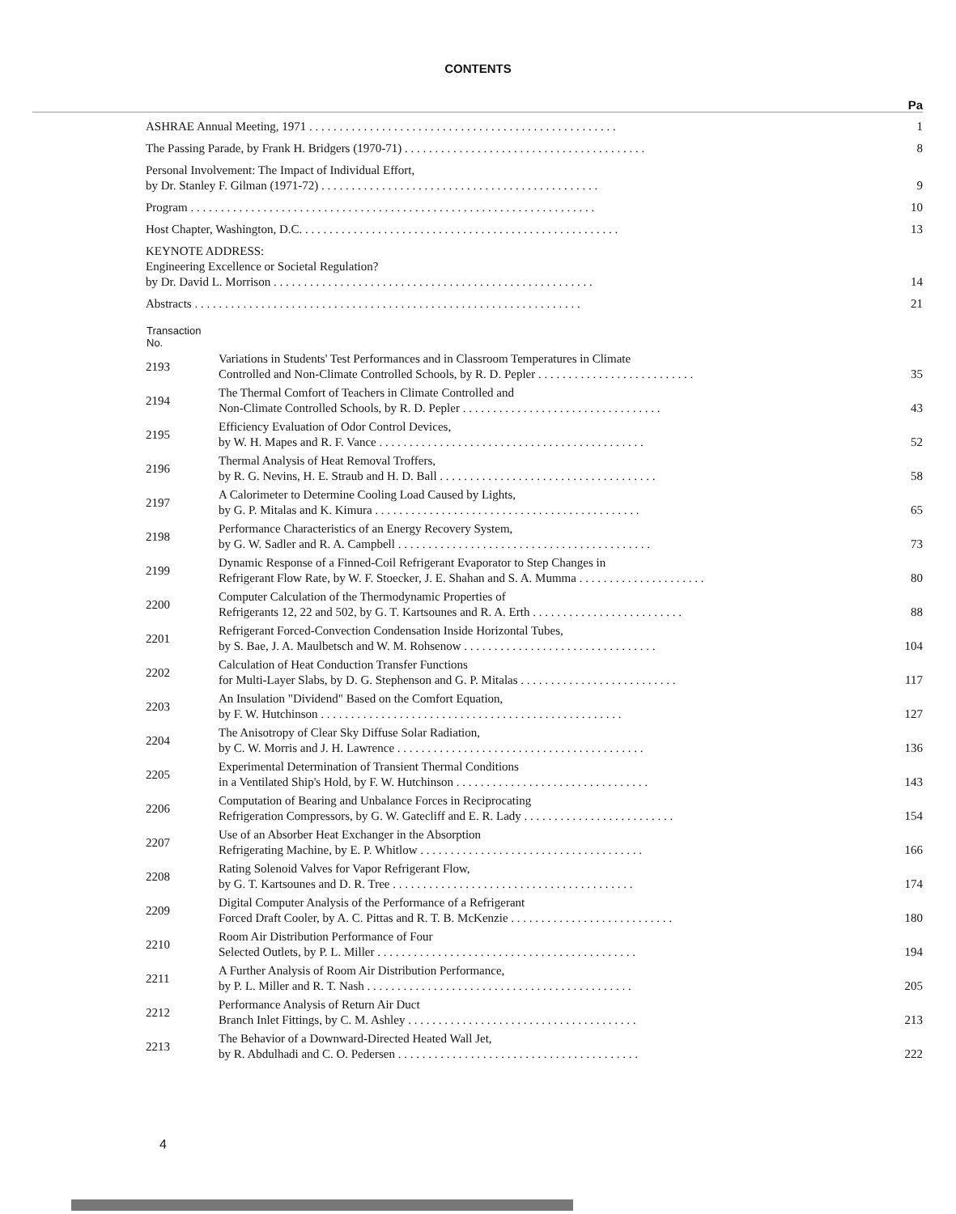CONTENTS
| | | Pa |
| ASHRAE Annual Meeting, 1971 . . . . . . . . . . . . . . . . . . . . . . . . . . . . . . . . . . . . . . . . . . . . . . . . . . . | | 1 |
| The Passing Parade, by Frank H. Bridgers (1970-71) . . . . . . . . . . . . . . . . . . . . . . . . . . . . . . . . . . . . . . . . | | 8 |
| Personal Involvement: The Impact of Individual Effort, by Dr. Stanley F. Gilman (1971-72) . . . . . . . . . . . . . . . . . . . . . . . . . . . . . . . . . . . . . . . . . . . . . . | | 9 |
| Program . . . . . . . . . . . . . . . . . . . . . . . . . . . . . . . . . . . . . . . . . . . . . . . . . . . . . . . . . . . . . . . . . . . | | 10 |
| Host Chapter, Washington, D.C. . . . . . . . . . . . . . . . . . . . . . . . . . . . . . . . . . . . . . . . . . . . . . . . . . . . . | | 13 |
| KEYNOTE ADDRESS: Engineering Excellence or Societal Regulation? by Dr. David L. Morrison . . . . . . . . . . . . . . . . . . . . . . . . . . . . . . . . . . . . . . . . . . . . . . . . . . . . . | | 14 |
| Abstracts . . . . . . . . . . . . . . . . . . . . . . . . . . . . . . . . . . . . . . . . . . . . . . . . . . . . . . . . . . . . . . . . | | 21 |
| Transaction No. | | |
| 2193 | Variations in Students' Test Performances and in Classroom Temperatures in Climate Controlled and Non-Climate Controlled Schools, by R. D. Pepler . . . . . . . . . . . . . . . . . . . . . . . . . . | 35 |
| 2194 | The Thermal Comfort of Teachers in Climate Controlled and Non-Climate Controlled Schools, by R. D. Pepler . . . . . . . . . . . . . . . . . . . . . . . . . . . . . . . . . | 43 |
| 2195 | Efficiency Evaluation of Odor Control Devices, by W. H. Mapes and R. F. Vance . . . . . . . . . . . . . . . . . . . . . . . . . . . . . . . . . . . . . . . . . . . . | 52 |
| 2196 | Thermal Analysis of Heat Removal Troffers, by R. G. Nevins, H. E. Straub and H. D. Ball . . . . . . . . . . . . . . . . . . . . . . . . . . . . . . . . . . . . | 58 |
| 2197 | A Calorimeter to Determine Cooling Load Caused by Lights, by G. P. Mitalas and K. Kimura . . . . . . . . . . . . . . . . . . . . . . . . . . . . . . . . . . . . . . . . . . . . | 65 |
| 2198 | Performance Characteristics of an Energy Recovery System, by G. W. Sadler and R. A. Campbell . . . . . . . . . . . . . . . . . . . . . . . . . . . . . . . . . . . . . . . . . . | 73 |
| 2199 | Dynamic Response of a Finned-Coil Refrigerant Evaporator to Step Changes in Refrigerant Flow Rate, by W. F. Stoecker, J. E. Shahan and S. A. Mumma . . . . . . . . . . . . . . . . . . . . . | 80 |
| 2200 | Computer Calculation of the Thermodynamic Properties of Refrigerants 12, 22 and 502, by G. T. Kartsounes and R. A. Erth . . . . . . . . . . . . . . . . . . . . . . . . . | 88 |
| 2201 | Refrigerant Forced-Convection Condensation Inside Horizontal Tubes, by S. Bae, J. A. Maulbetsch and W. M. Rohsenow . . . . . . . . . . . . . . . . . . . . . . . . . . . . . . . . | 104 |
| 2202 | Calculation of Heat Conduction Transfer Functions for Multi-Layer Slabs, by D. G. Stephenson and G. P. Mitalas . . . . . . . . . . . . . . . . . . . . . . . . . . | 117 |
| 2203 | An Insulation "Dividend" Based on the Comfort Equation, by F. W. Hutchinson . . . . . . . . . . . . . . . . . . . . . . . . . . . . . . . . . . . . . . . . . . . . . . . . . . | 127 |
| 2204 | The Anisotropy of Clear Sky Diffuse Solar Radiation, by C. W. Morris and J. H. Lawrence . . . . . . . . . . . . . . . . . . . . . . . . . . . . . . . . . . . . . . . . . | 136 |
| 2205 | Experimental Determination of Transient Thermal Conditions in a Ventilated Ship's Hold, by F. W. Hutchinson . . . . . . . . . . . . . . . . . . . . . . . . . . . . . . . . | 143 |
| 2206 | Computation of Bearing and Unbalance Forces in Reciprocating Refrigeration Compressors, by G. W. Gatecliff and E. R. Lady . . . . . . . . . . . . . . . . . . . . . . . . . | 154 |
| 2207 | Use of an Absorber Heat Exchanger in the Absorption Refrigerating Machine, by E. P. Whitlow . . . . . . . . . . . . . . . . . . . . . . . . . . . . . . . . . . . . . | 166 |
| 2208 | Rating Solenoid Valves for Vapor Refrigerant Flow, by G. T. Kartsounes and D. R. Tree . . . . . . . . . . . . . . . . . . . . . . . . . . . . . . . . . . . . . . . . | 174 |
| 2209 | Digital Computer Analysis of the Performance of a Refrigerant Forced Draft Cooler, by A. C. Pittas and R. T. B. McKenzie . . . . . . . . . . . . . . . . . . . . . . . . . . . | 180 |
| 2210 | Room Air Distribution Performance of Four Selected Outlets, by P. L. Miller . . . . . . . . . . . . . . . . . . . . . . . . . . . . . . . . . . . . . . . . . . . | 194 |
| 2211 | A Further Analysis of Room Air Distribution Performance, by P. L. Miller and R. T. Nash . . . . . . . . . . . . . . . . . . . . . . . . . . . . . . . . . . . . . . . . . . . . | 205 |
| 2212 | Performance Analysis of Return Air Duct Branch Inlet Fittings, by C. M. Ashley . . . . . . . . . . . . . . . . . . . . . . . . . . . . . . . . . . . . . . | 213 |
| 2213 | The Behavior of a Downward-Directed Heated Wall Jet, by R. Abdulhadi and C. O. Pedersen . . . . . . . . . . . . . . . . . . . . . . . . . . . . . . . . . . . . . . . . | 222 |
4